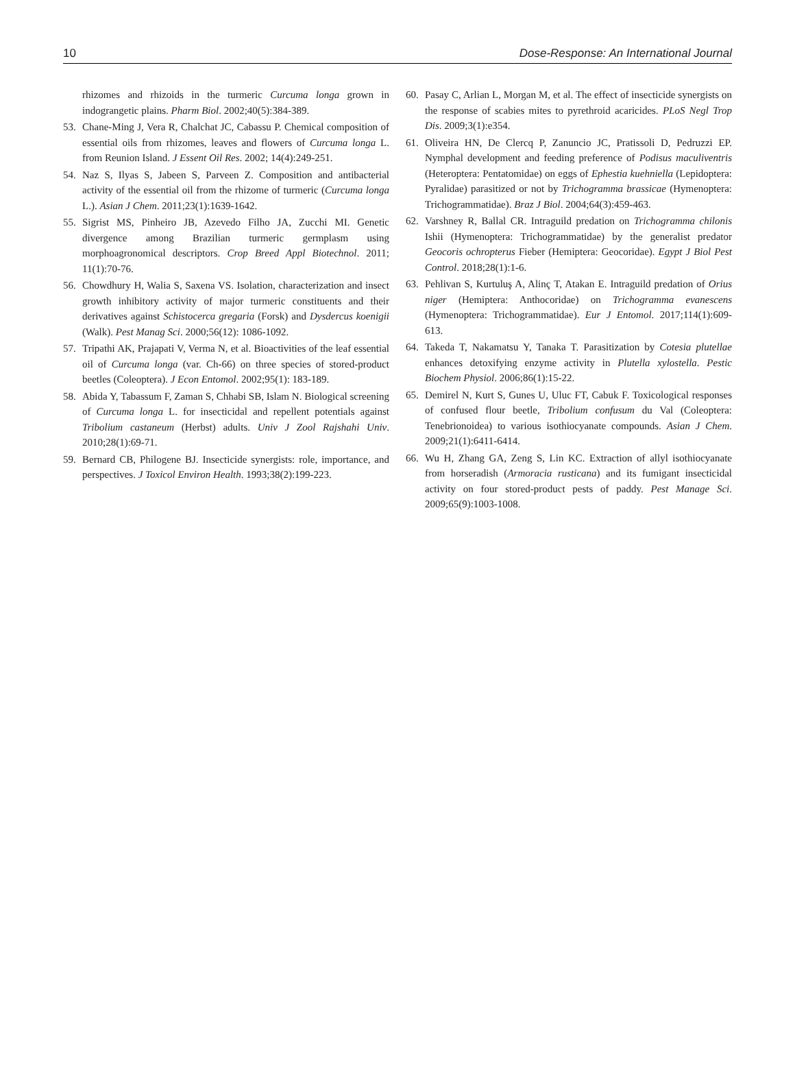10 Dose-Response: An International Journal
rhizomes and rhizoids in the turmeric Curcuma longa grown in indograngetic plains. Pharm Biol. 2002;40(5):384-389.
53. Chane-Ming J, Vera R, Chalchat JC, Cabassu P. Chemical composition of essential oils from rhizomes, leaves and flowers of Curcuma longa L. from Reunion Island. J Essent Oil Res. 2002; 14(4):249-251.
54. Naz S, Ilyas S, Jabeen S, Parveen Z. Composition and antibacterial activity of the essential oil from the rhizome of turmeric (Curcuma longa L.). Asian J Chem. 2011;23(1):1639-1642.
55. Sigrist MS, Pinheiro JB, Azevedo Filho JA, Zucchi MI. Genetic divergence among Brazilian turmeric germplasm using morphoagronomical descriptors. Crop Breed Appl Biotechnol. 2011; 11(1):70-76.
56. Chowdhury H, Walia S, Saxena VS. Isolation, characterization and insect growth inhibitory activity of major turmeric constituents and their derivatives against Schistocerca gregaria (Forsk) and Dysdercus koenigii (Walk). Pest Manag Sci. 2000;56(12): 1086-1092.
57. Tripathi AK, Prajapati V, Verma N, et al. Bioactivities of the leaf essential oil of Curcuma longa (var. Ch-66) on three species of stored-product beetles (Coleoptera). J Econ Entomol. 2002;95(1): 183-189.
58. Abida Y, Tabassum F, Zaman S, Chhabi SB, Islam N. Biological screening of Curcuma longa L. for insecticidal and repellent potentials against Tribolium castaneum (Herbst) adults. Univ J Zool Rajshahi Univ. 2010;28(1):69-71.
59. Bernard CB, Philogene BJ. Insecticide synergists: role, importance, and perspectives. J Toxicol Environ Health. 1993;38(2):199-223.
60. Pasay C, Arlian L, Morgan M, et al. The effect of insecticide synergists on the response of scabies mites to pyrethroid acaricides. PLoS Negl Trop Dis. 2009;3(1):e354.
61. Oliveira HN, De Clercq P, Zanuncio JC, Pratissoli D, Pedruzzi EP. Nymphal development and feeding preference of Podisus maculiventris (Heteroptera: Pentatomidae) on eggs of Ephestia kuehniella (Lepidoptera: Pyralidae) parasitized or not by Trichogramma brassicae (Hymenoptera: Trichogrammatidae). Braz J Biol. 2004;64(3):459-463.
62. Varshney R, Ballal CR. Intraguild predation on Trichogramma chilonis Ishii (Hymenoptera: Trichogrammatidae) by the generalist predator Geocoris ochropterus Fieber (Hemiptera: Geocoridae). Egypt J Biol Pest Control. 2018;28(1):1-6.
63. Pehlivan S, Kurtuluş A, Alinç T, Atakan E. Intraguild predation of Orius niger (Hemiptera: Anthocoridae) on Trichogramma evanescens (Hymenoptera: Trichogrammatidae). Eur J Entomol. 2017;114(1):609-613.
64. Takeda T, Nakamatsu Y, Tanaka T. Parasitization by Cotesia plutellae enhances detoxifying enzyme activity in Plutella xylostella. Pestic Biochem Physiol. 2006;86(1):15-22.
65. Demirel N, Kurt S, Gunes U, Uluc FT, Cabuk F. Toxicological responses of confused flour beetle, Tribolium confusum du Val (Coleoptera: Tenebrionoidea) to various isothiocyanate compounds. Asian J Chem. 2009;21(1):6411-6414.
66. Wu H, Zhang GA, Zeng S, Lin KC. Extraction of allyl isothiocyanate from horseradish (Armoracia rusticana) and its fumigant insecticidal activity on four stored-product pests of paddy. Pest Manage Sci. 2009;65(9):1003-1008.